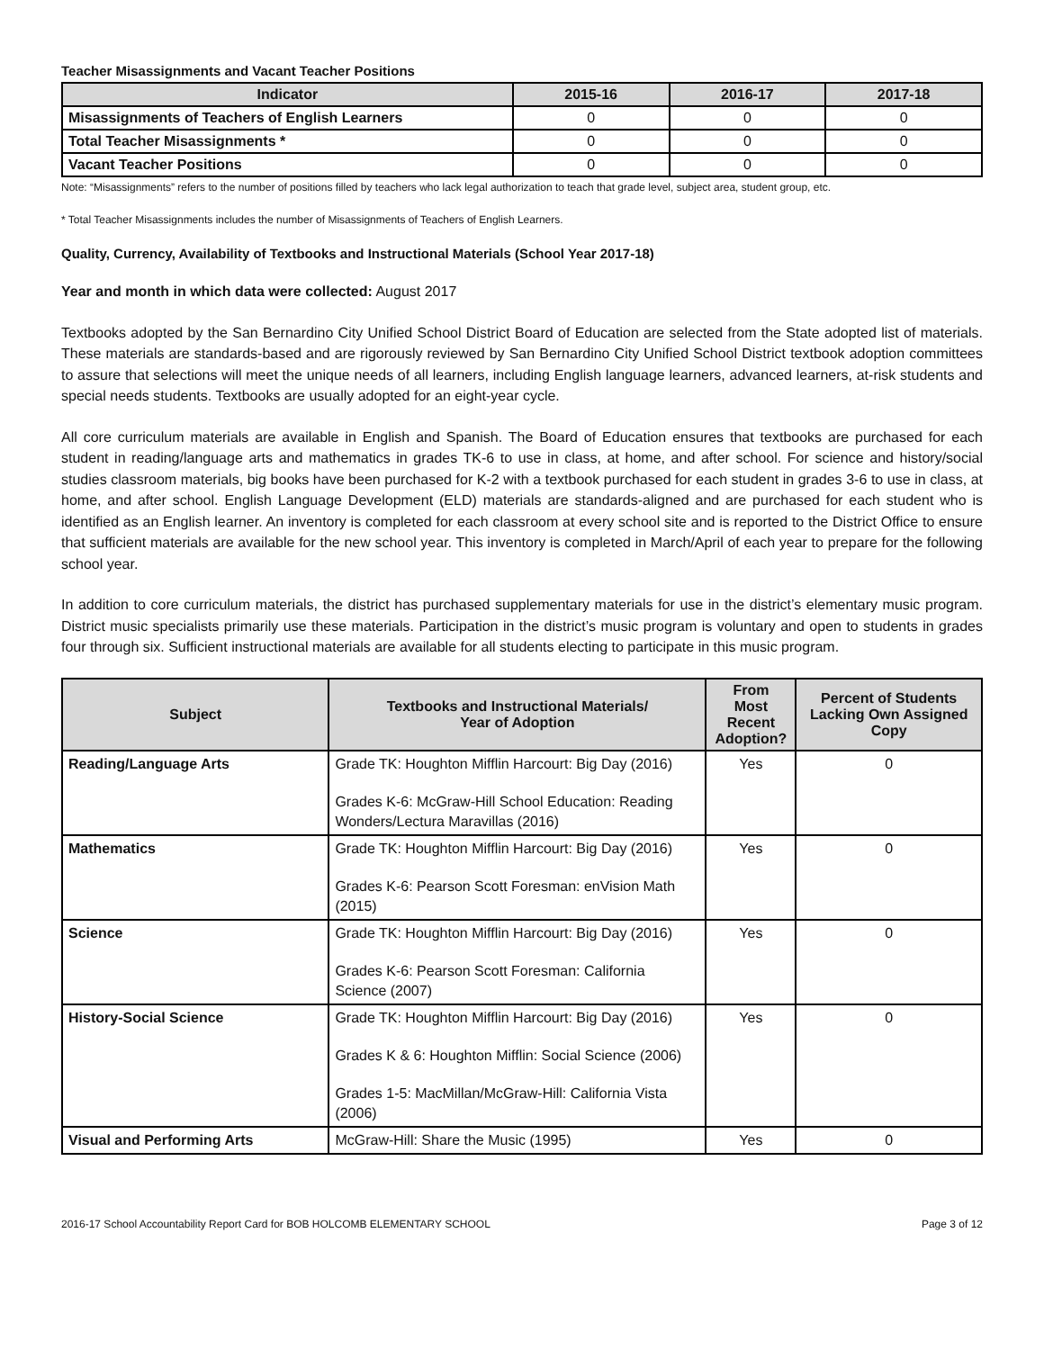Teacher Misassignments and Vacant Teacher Positions
| Indicator | 2015-16 | 2016-17 | 2017-18 |
| --- | --- | --- | --- |
| Misassignments of Teachers of English Learners | 0 | 0 | 0 |
| Total Teacher Misassignments * | 0 | 0 | 0 |
| Vacant Teacher Positions | 0 | 0 | 0 |
Note: “Misassignments” refers to the number of positions filled by teachers who lack legal authorization to teach that grade level, subject area, student group, etc.
* Total Teacher Misassignments includes the number of Misassignments of Teachers of English Learners.
Quality, Currency, Availability of Textbooks and Instructional Materials (School Year 2017-18)
Year and month in which data were collected: August 2017
Textbooks adopted by the San Bernardino City Unified School District Board of Education are selected from the State adopted list of materials. These materials are standards-based and are rigorously reviewed by San Bernardino City Unified School District textbook adoption committees to assure that selections will meet the unique needs of all learners, including English language learners, advanced learners, at-risk students and special needs students. Textbooks are usually adopted for an eight-year cycle.
All core curriculum materials are available in English and Spanish. The Board of Education ensures that textbooks are purchased for each student in reading/language arts and mathematics in grades TK-6 to use in class, at home, and after school. For science and history/social studies classroom materials, big books have been purchased for K-2 with a textbook purchased for each student in grades 3-6 to use in class, at home, and after school. English Language Development (ELD) materials are standards-aligned and are purchased for each student who is identified as an English learner. An inventory is completed for each classroom at every school site and is reported to the District Office to ensure that sufficient materials are available for the new school year. This inventory is completed in March/April of each year to prepare for the following school year.
In addition to core curriculum materials, the district has purchased supplementary materials for use in the district’s elementary music program. District music specialists primarily use these materials. Participation in the district’s music program is voluntary and open to students in grades four through six. Sufficient instructional materials are available for all students electing to participate in this music program.
| Subject | Textbooks and Instructional Materials/ Year of Adoption | From Most Recent Adoption? | Percent of Students Lacking Own Assigned Copy |
| --- | --- | --- | --- |
| Reading/Language Arts | Grade TK: Houghton Mifflin Harcourt: Big Day (2016) Grades K-6: McGraw-Hill School Education: Reading Wonders/Lectura Maravillas (2016) | Yes | 0 |
| Mathematics | Grade TK: Houghton Mifflin Harcourt: Big Day (2016) Grades K-6: Pearson Scott Foresman: enVision Math (2015) | Yes | 0 |
| Science | Grade TK: Houghton Mifflin Harcourt: Big Day (2016) Grades K-6: Pearson Scott Foresman: California Science (2007) | Yes | 0 |
| History-Social Science | Grade TK: Houghton Mifflin Harcourt: Big Day (2016) Grades K & 6: Houghton Mifflin: Social Science (2006) Grades 1-5: MacMillan/McGraw-Hill: California Vista (2006) | Yes | 0 |
| Visual and Performing Arts | McGraw-Hill: Share the Music (1995) | Yes | 0 |
2016-17 School Accountability Report Card for BOB HOLCOMB ELEMENTARY SCHOOL Page 3 of 12